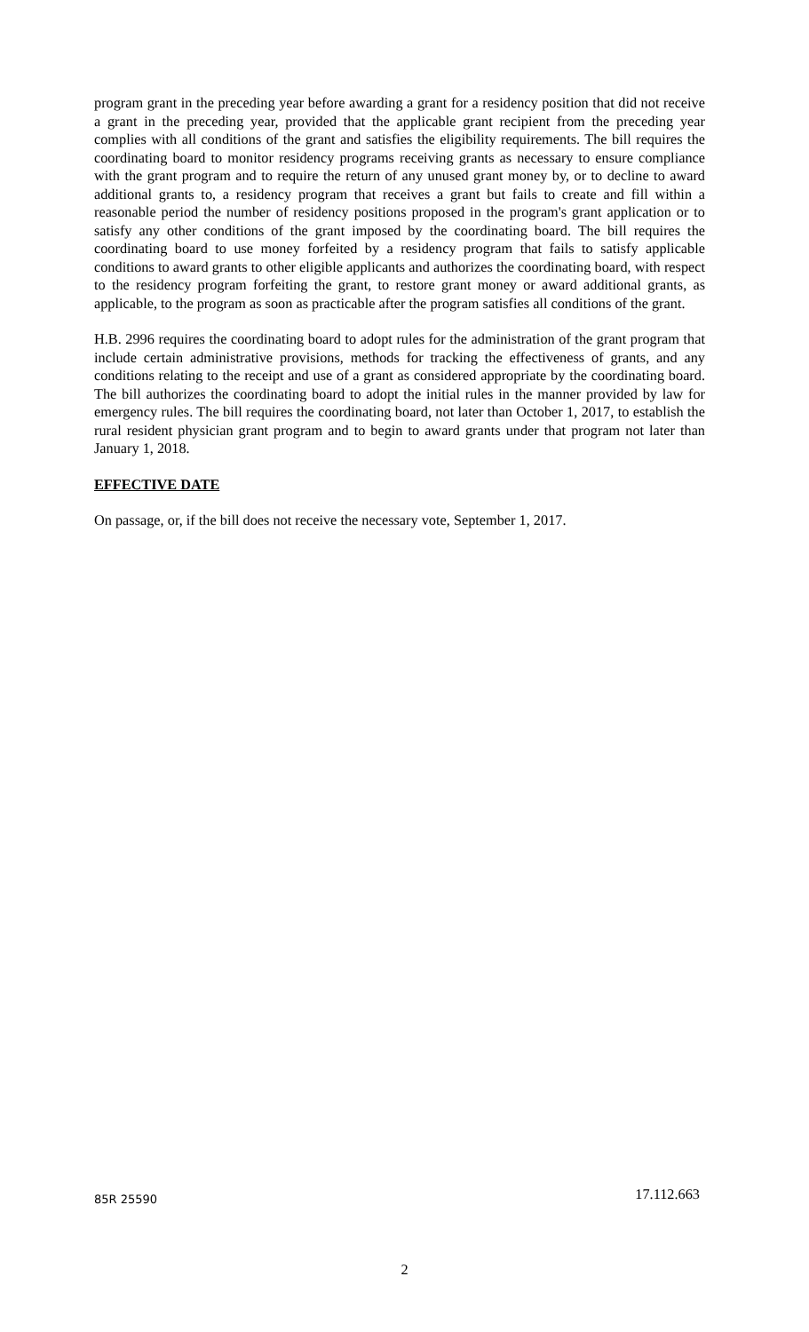program grant in the preceding year before awarding a grant for a residency position that did not receive a grant in the preceding year, provided that the applicable grant recipient from the preceding year complies with all conditions of the grant and satisfies the eligibility requirements. The bill requires the coordinating board to monitor residency programs receiving grants as necessary to ensure compliance with the grant program and to require the return of any unused grant money by, or to decline to award additional grants to, a residency program that receives a grant but fails to create and fill within a reasonable period the number of residency positions proposed in the program's grant application or to satisfy any other conditions of the grant imposed by the coordinating board. The bill requires the coordinating board to use money forfeited by a residency program that fails to satisfy applicable conditions to award grants to other eligible applicants and authorizes the coordinating board, with respect to the residency program forfeiting the grant, to restore grant money or award additional grants, as applicable, to the program as soon as practicable after the program satisfies all conditions of the grant.
H.B. 2996 requires the coordinating board to adopt rules for the administration of the grant program that include certain administrative provisions, methods for tracking the effectiveness of grants, and any conditions relating to the receipt and use of a grant as considered appropriate by the coordinating board. The bill authorizes the coordinating board to adopt the initial rules in the manner provided by law for emergency rules. The bill requires the coordinating board, not later than October 1, 2017, to establish the rural resident physician grant program and to begin to award grants under that program not later than January 1, 2018.
EFFECTIVE DATE
On passage, or, if the bill does not receive the necessary vote, September 1, 2017.
85R 25590 17.112.663
2